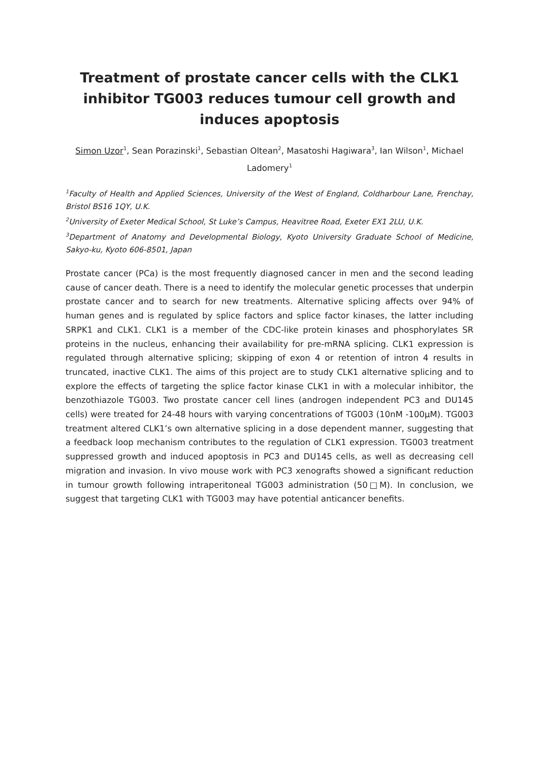Treatment of prostate cancer cells with the CLK1 inhibitor TG003 reduces tumour cell growth and induces apoptosis
Simon Uzor<sup>1</sup>, Sean Porazinski<sup>1</sup>, Sebastian Oltean<sup>2</sup>, Masatoshi Hagiwara<sup>3</sup>, Ian Wilson<sup>1</sup>, Michael Ladomery<sup>1</sup>
<sup>1</sup> Faculty of Health and Applied Sciences, University of the West of England, Coldharbour Lane, Frenchay, Bristol BS16 1QY, U.K.
<sup>2</sup> University of Exeter Medical School, St Luke’s Campus, Heavitree Road, Exeter EX1 2LU, U.K.
<sup>3</sup> Department of Anatomy and Developmental Biology, Kyoto University Graduate School of Medicine, Sakyo-ku, Kyoto 606-8501, Japan
Prostate cancer (PCa) is the most frequently diagnosed cancer in men and the second leading cause of cancer death. There is a need to identify the molecular genetic processes that underpin prostate cancer and to search for new treatments. Alternative splicing affects over 94% of human genes and is regulated by splice factors and splice factor kinases, the latter including SRPK1 and CLK1. CLK1 is a member of the CDC-like protein kinases and phosphorylates SR proteins in the nucleus, enhancing their availability for pre-mRNA splicing. CLK1 expression is regulated through alternative splicing; skipping of exon 4 or retention of intron 4 results in truncated, inactive CLK1. The aims of this project are to study CLK1 alternative splicing and to explore the effects of targeting the splice factor kinase CLK1 in with a molecular inhibitor, the benzothiazole TG003. Two prostate cancer cell lines (androgen independent PC3 and DU145 cells) were treated for 24-48 hours with varying concentrations of TG003 (10nM -100μM). TG003 treatment altered CLK1’s own alternative splicing in a dose dependent manner, suggesting that a feedback loop mechanism contributes to the regulation of CLK1 expression. TG003 treatment suppressed growth and induced apoptosis in PC3 and DU145 cells, as well as decreasing cell migration and invasion. In vivo mouse work with PC3 xenografts showed a significant reduction in tumour growth following intraperitoneal TG003 administration (50□M). In conclusion, we suggest that targeting CLK1 with TG003 may have potential anticancer benefits.